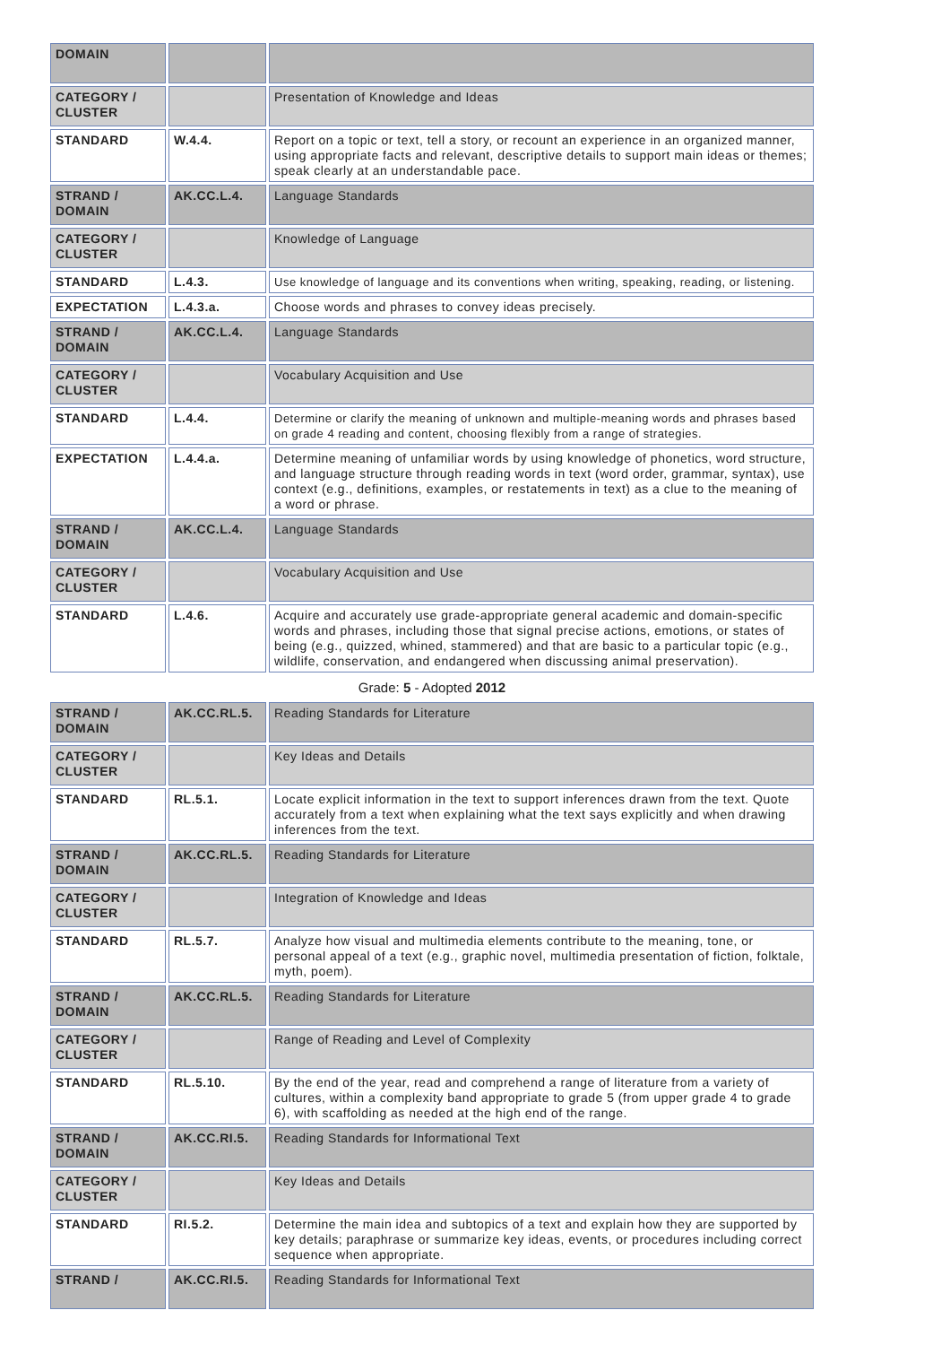| DOMAIN | | |
| CATEGORY / CLUSTER | | Presentation of Knowledge and Ideas |
| STANDARD | W.4.4. | Report on a topic or text, tell a story, or recount an experience in an organized manner, using appropriate facts and relevant, descriptive details to support main ideas or themes; speak clearly at an understandable pace. |
| STRAND / DOMAIN | AK.CC.L.4. | Language Standards |
| CATEGORY / CLUSTER | | Knowledge of Language |
| STANDARD | L.4.3. | Use knowledge of language and its conventions when writing, speaking, reading, or listening. |
| EXPECTATION | L.4.3.a. | Choose words and phrases to convey ideas precisely. |
| STRAND / DOMAIN | AK.CC.L.4. | Language Standards |
| CATEGORY / CLUSTER | | Vocabulary Acquisition and Use |
| STANDARD | L.4.4. | Determine or clarify the meaning of unknown and multiple-meaning words and phrases based on grade 4 reading and content, choosing flexibly from a range of strategies. |
| EXPECTATION | L.4.4.a. | Determine meaning of unfamiliar words by using knowledge of phonetics, word structure, and language structure through reading words in text (word order, grammar, syntax), use context (e.g., definitions, examples, or restatements in text) as a clue to the meaning of a word or phrase. |
| STRAND / DOMAIN | AK.CC.L.4. | Language Standards |
| CATEGORY / CLUSTER | | Vocabulary Acquisition and Use |
| STANDARD | L.4.6. | Acquire and accurately use grade-appropriate general academic and domain-specific words and phrases, including those that signal precise actions, emotions, or states of being (e.g., quizzed, whined, stammered) and that are basic to a particular topic (e.g., wildlife, conservation, and endangered when discussing animal preservation). |
Grade: 5 - Adopted 2012
| STRAND / DOMAIN | AK.CC.RL.5. | Reading Standards for Literature |
| CATEGORY / CLUSTER | | Key Ideas and Details |
| STANDARD | RL.5.1. | Locate explicit information in the text to support inferences drawn from the text. Quote accurately from a text when explaining what the text says explicitly and when drawing inferences from the text. |
| STRAND / DOMAIN | AK.CC.RL.5. | Reading Standards for Literature |
| CATEGORY / CLUSTER | | Integration of Knowledge and Ideas |
| STANDARD | RL.5.7. | Analyze how visual and multimedia elements contribute to the meaning, tone, or personal appeal of a text (e.g., graphic novel, multimedia presentation of fiction, folktale, myth, poem). |
| STRAND / DOMAIN | AK.CC.RL.5. | Reading Standards for Literature |
| CATEGORY / CLUSTER | | Range of Reading and Level of Complexity |
| STANDARD | RL.5.10. | By the end of the year, read and comprehend a range of literature from a variety of cultures, within a complexity band appropriate to grade 5 (from upper grade 4 to grade 6), with scaffolding as needed at the high end of the range. |
| STRAND / DOMAIN | AK.CC.RI.5. | Reading Standards for Informational Text |
| CATEGORY / CLUSTER | | Key Ideas and Details |
| STANDARD | RI.5.2. | Determine the main idea and subtopics of a text and explain how they are supported by key details; paraphrase or summarize key ideas, events, or procedures including correct sequence when appropriate. |
| STRAND / | AK.CC.RI.5. | Reading Standards for Informational Text |